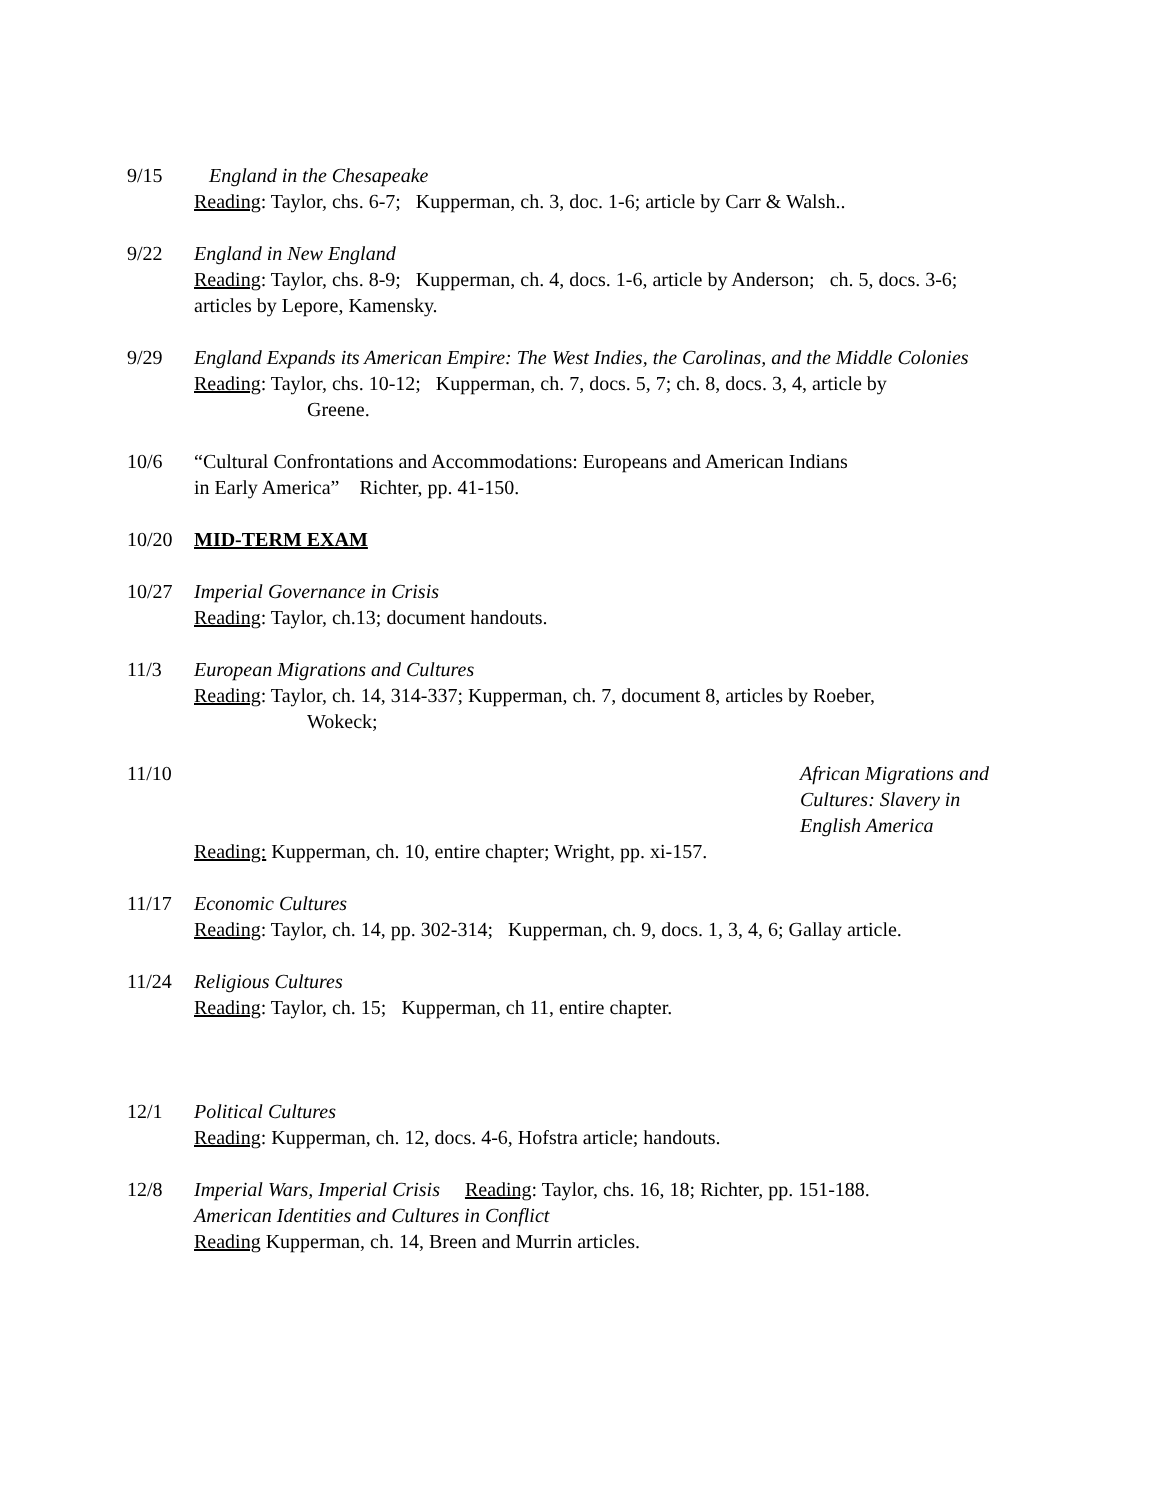9/15 England in the Chesapeake
Reading: Taylor, chs. 6-7; Kupperman, ch. 3, doc. 1-6; article by Carr & Walsh..
9/22 England in New England
Reading: Taylor, chs. 8-9; Kupperman, ch. 4, docs. 1-6, article by Anderson; ch. 5, docs. 3-6; articles by Lepore, Kamensky.
9/29 England Expands its American Empire: The West Indies, the Carolinas, and the Middle Colonies
Reading: Taylor, chs. 10-12; Kupperman, ch. 7, docs. 5, 7; ch. 8, docs. 3, 4, article by
Greene.
10/6 “Cultural Confrontations and Accommodations: Europeans and American Indians
in Early America” Richter, pp. 41-150.
10/20 MID-TERM EXAM
10/27 Imperial Governance in Crisis
Reading: Taylor, ch.13; document handouts.
11/3 European Migrations and Cultures
Reading: Taylor, ch. 14, 314-337; Kupperman, ch. 7, document 8, articles by Roeber,
Wokeck;
11/10 African Migrations and Cultures: Slavery in English America
Reading: Kupperman, ch. 10, entire chapter; Wright, pp. xi-157.
11/17 Economic Cultures
Reading: Taylor, ch. 14, pp. 302-314; Kupperman, ch. 9, docs. 1, 3, 4, 6; Gallay article.
11/24 Religious Cultures
Reading: Taylor, ch. 15; Kupperman, ch 11, entire chapter.
12/1 Political Cultures
Reading: Kupperman, ch. 12, docs. 4-6, Hofstra article; handouts.
12/8 Imperial Wars, Imperial Crisis Reading: Taylor, chs. 16, 18; Richter, pp. 151-188.
American Identities and Cultures in Conflict
Reading Kupperman, ch. 14, Breen and Murrin articles.